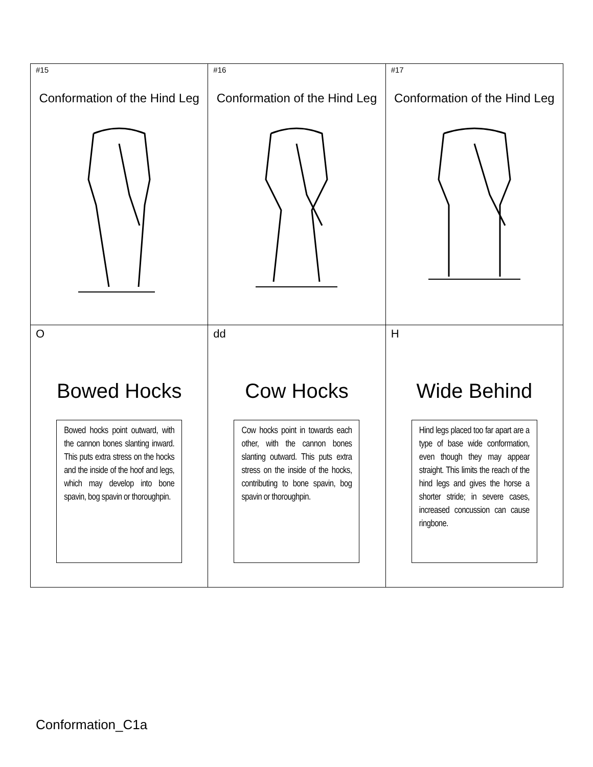| #15 Conformation of the Hind Leg | #16 Conformation of the Hind Leg | #17 Conformation of the Hind Leg |
| O Bowed Hocks Bowed hocks point outward, with the cannon bones slanting inward. This puts extra stress on the hocks and the inside of the hoof and legs, which may develop into bone spavin, bog spavin or thoroughpin. | dd Cow Hocks Cow hocks point in towards each other, with the cannon bones slanting outward. This puts extra stress on the inside of the hocks, contributing to bone spavin, bog spavin or thoroughpin. | H Wide Behind Hind legs placed too far apart are a type of base wide conformation, even though they may appear straight. This limits the reach of the hind legs and gives the horse a shorter stride; in severe cases, increased concussion can cause ringbone. |
Conformation_C1a